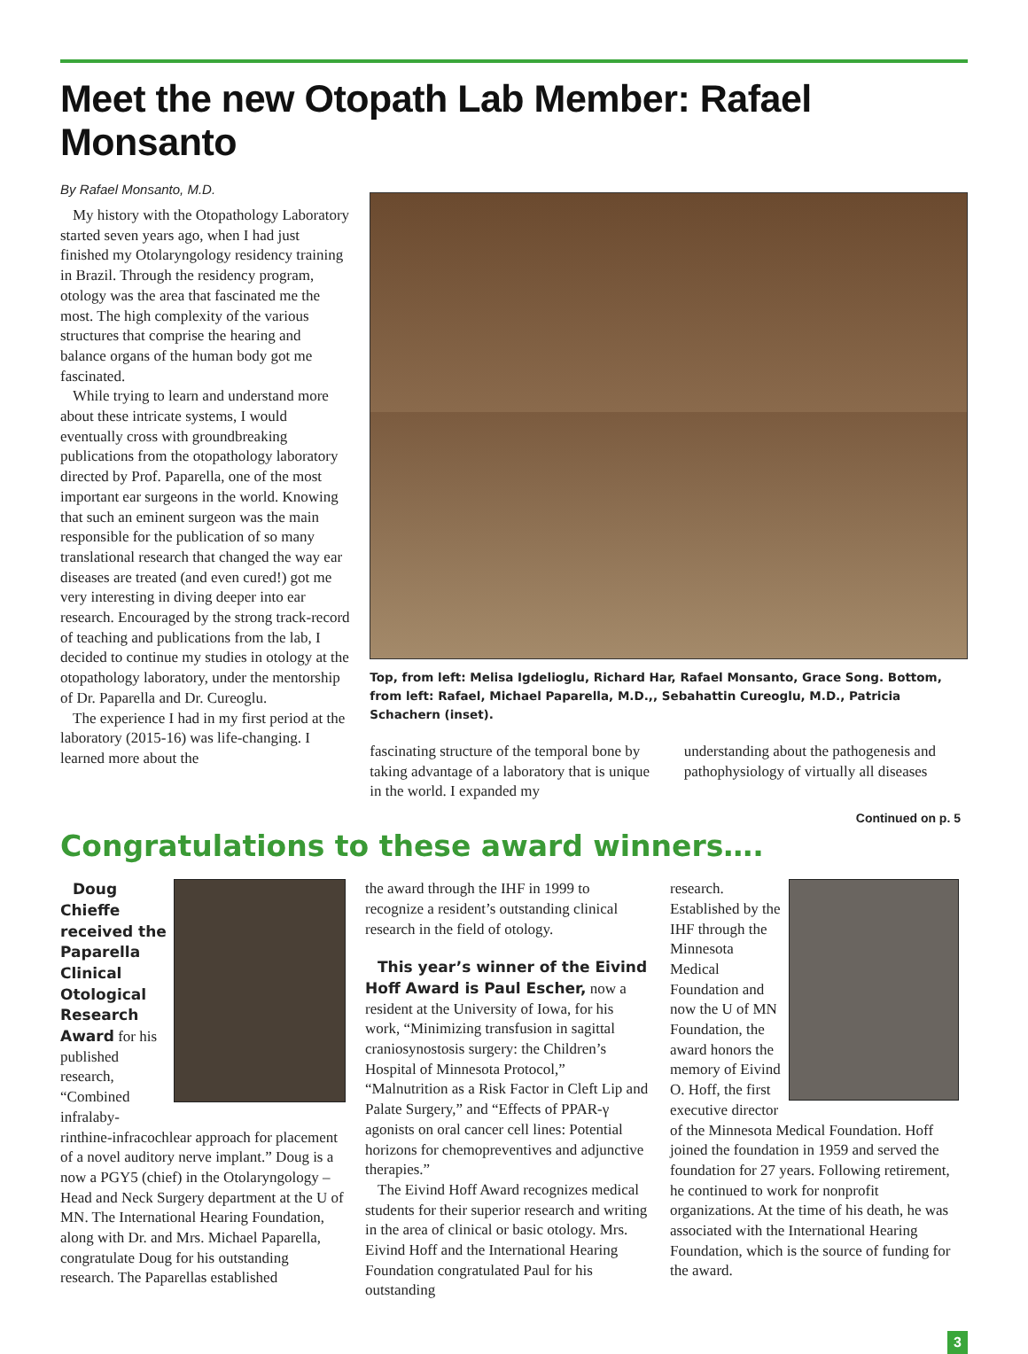Meet the new Otopath Lab Member: Rafael Monsanto
By Rafael Monsanto, M.D.
My history with the Otopathology Laboratory started seven years ago, when I had just finished my Otolaryngology residency training in Brazil. Through the residency program, otology was the area that fascinated me the most. The high complexity of the various structures that comprise the hearing and balance organs of the human body got me fascinated.
While trying to learn and understand more about these intricate systems, I would eventually cross with groundbreaking publications from the otopathology laboratory directed by Prof. Paparella, one of the most important ear surgeons in the world. Knowing that such an eminent surgeon was the main responsible for the publication of so many translational research that changed the way ear diseases are treated (and even cured!) got me very interesting in diving deeper into ear research. Encouraged by the strong track-record of teaching and publications from the lab, I decided to continue my studies in otology at the otopathology laboratory, under the mentorship of Dr. Paparella and Dr. Cureoglu.
The experience I had in my first period at the laboratory (2015-16) was life-changing. I learned more about the
Top, from left: Melisa Igdelioglu, Richard Har, Rafael Monsanto, Grace Song. Bottom, from left: Rafael, Michael Paparella, M.D.,, Sebahattin Cureoglu, M.D., Patricia Schachern (inset).
fascinating structure of the temporal bone by taking advantage of a laboratory that is unique in the world. I expanded my
understanding about the pathogenesis and pathophysiology of virtually all diseases
Continued on p. 5
Congratulations to these award winners….
Doug Chieffe received the Paparella Clinical Otological Research Award for his published research, “Combined infralaby-rinthine-infracochlear approach for placement of a novel auditory nerve implant.” Doug is a now a PGY5 (chief) in the Otolaryngology – Head and Neck Surgery department at the U of MN. The International Hearing Foundation, along with Dr. and Mrs. Michael Paparella, congratulate Doug for his outstanding research. The Paparellas established
the award through the IHF in 1999 to recognize a resident’s outstanding clinical research in the field of otology.
This year’s winner of the Eivind Hoff Award is Paul Escher, now a resident at the University of Iowa, for his work, “Minimizing transfusion in sagittal craniosynostosis surgery: the Children’s Hospital of Minnesota Protocol,” “Malnutrition as a Risk Factor in Cleft Lip and Palate Surgery,” and “Effects of PPAR-γ agonists on oral cancer cell lines: Potential horizons for chemopreventives and adjunctive therapies.”
The Eivind Hoff Award recognizes medical students for their superior research and writing in the area of clinical or basic otology. Mrs. Eivind Hoff and the International Hearing Foundation congratulated Paul for his outstanding
research. Established by the IHF through the Minnesota Medical Foundation and now the U of MN Foundation, the award honors the memory of Eivind O. Hoff, the first executive director of the Minnesota Medical Foundation. Hoff joined the foundation in 1959 and served the foundation for 27 years. Following retirement, he continued to work for nonprofit organizations. At the time of his death, he was associated with the International Hearing Foundation, which is the source of funding for the award.
3